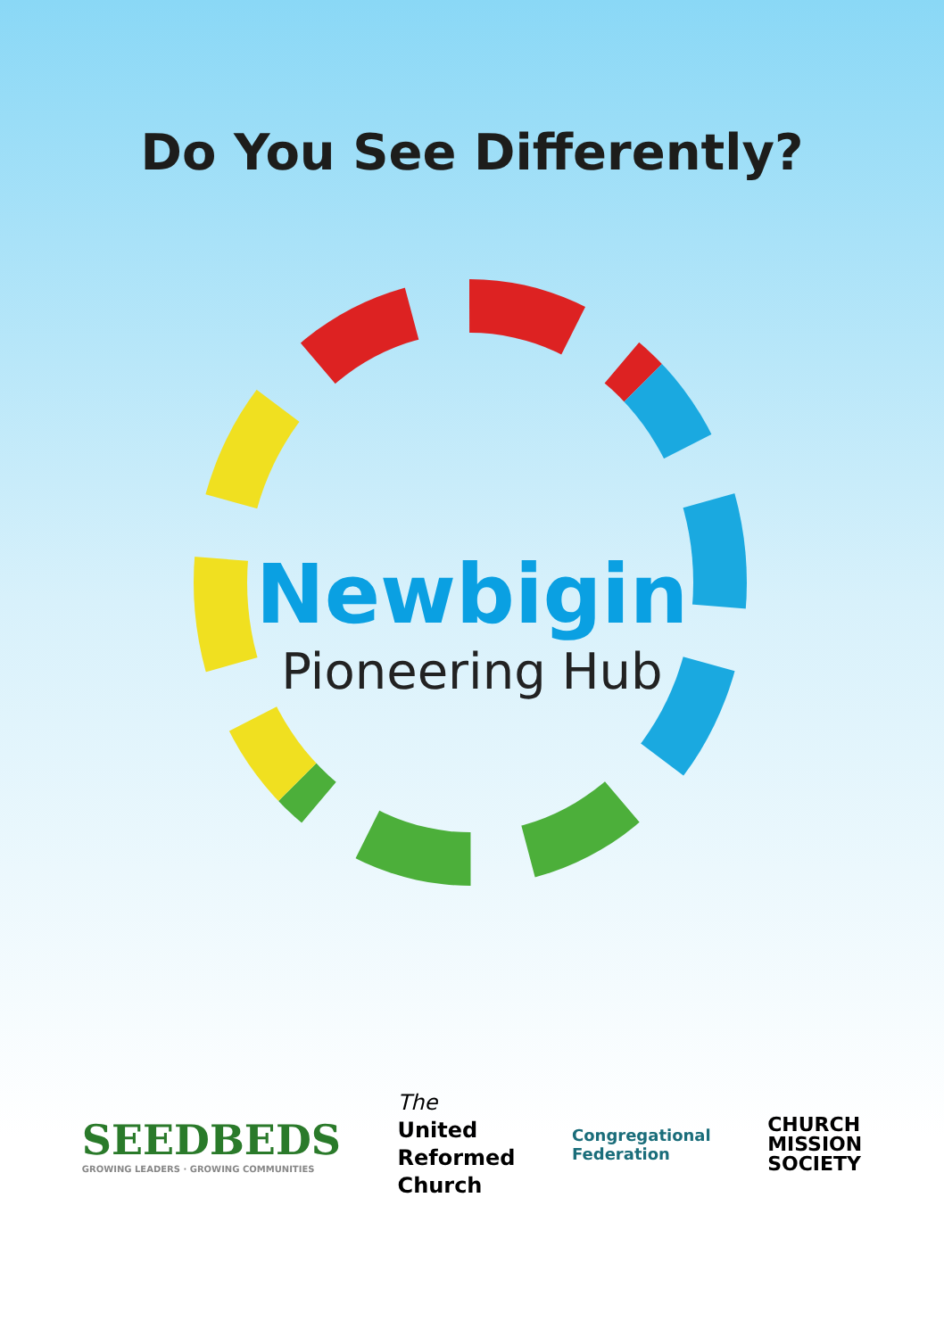Do You See Differently?
Newbigin
Pioneering Hub
SEEDBEDS
GROWING LEADERS · GROWING COMMUNITIES
The
United
Reformed
Church
Congregational
Federation
CHURCH
MISSION
SOCIETY